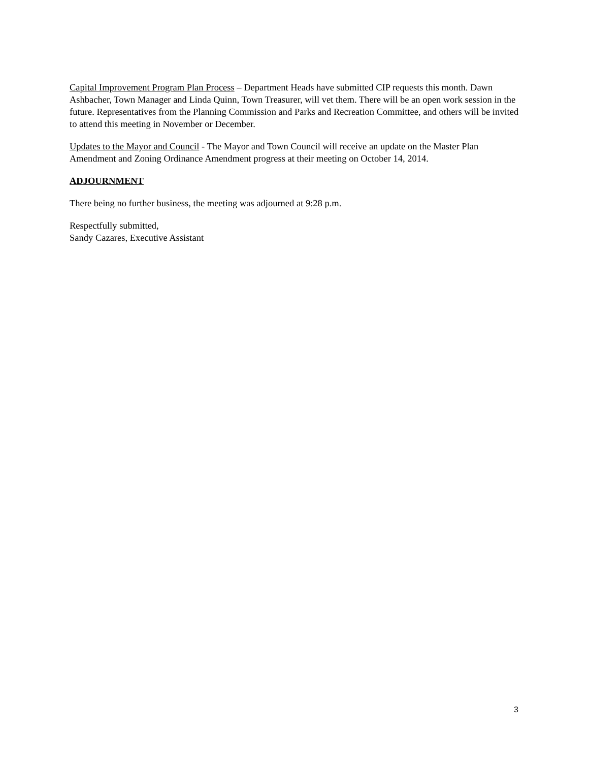Capital Improvement Program Plan Process – Department Heads have submitted CIP requests this month. Dawn Ashbacher, Town Manager and Linda Quinn, Town Treasurer, will vet them. There will be an open work session in the future. Representatives from the Planning Commission and Parks and Recreation Committee, and others will be invited to attend this meeting in November or December.
Updates to the Mayor and Council - The Mayor and Town Council will receive an update on the Master Plan Amendment and Zoning Ordinance Amendment progress at their meeting on October 14, 2014.
ADJOURNMENT
There being no further business, the meeting was adjourned at 9:28 p.m.
Respectfully submitted,
Sandy Cazares, Executive Assistant
3